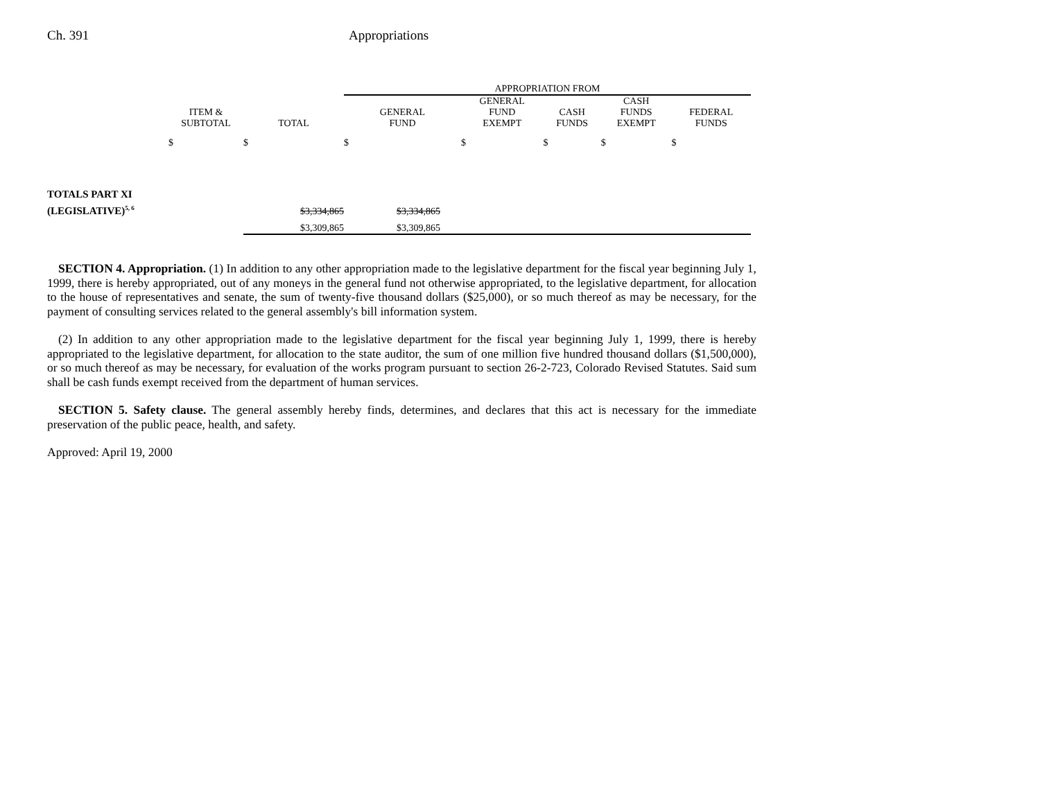Ch. 391 Appropriations
| | | | APPROPRIATION FROM | | | | |
| --- | --- | --- | --- | --- | --- | --- | --- |
| | ITEM & SUBTOTAL | TOTAL | GENERAL FUND | GENERAL FUND EXEMPT | CASH FUNDS | CASH FUNDS EXEMPT | FEDERAL FUNDS |
| | $ | $ | $ | $ | $ | $ | $ |
| TOTALS PART XI | | | | | | | |
| (LEGISLATIVE)<sup>5, 6</sup> | | $3,334,865 | $3,334,865 | | | | |
| | | $3,309,865 | $3,309,865 | | | | |
SECTION 4. Appropriation. (1) In addition to any other appropriation made to the legislative department for the fiscal year beginning July 1, 1999, there is hereby appropriated, out of any moneys in the general fund not otherwise appropriated, to the legislative department, for allocation to the house of representatives and senate, the sum of twenty-five thousand dollars ($25,000), or so much thereof as may be necessary, for the payment of consulting services related to the general assembly's bill information system.
(2) In addition to any other appropriation made to the legislative department for the fiscal year beginning July 1, 1999, there is hereby appropriated to the legislative department, for allocation to the state auditor, the sum of one million five hundred thousand dollars ($1,500,000), or so much thereof as may be necessary, for evaluation of the works program pursuant to section 26-2-723, Colorado Revised Statutes. Said sum shall be cash funds exempt received from the department of human services.
SECTION 5. Safety clause. The general assembly hereby finds, determines, and declares that this act is necessary for the immediate preservation of the public peace, health, and safety.
Approved: April 19, 2000